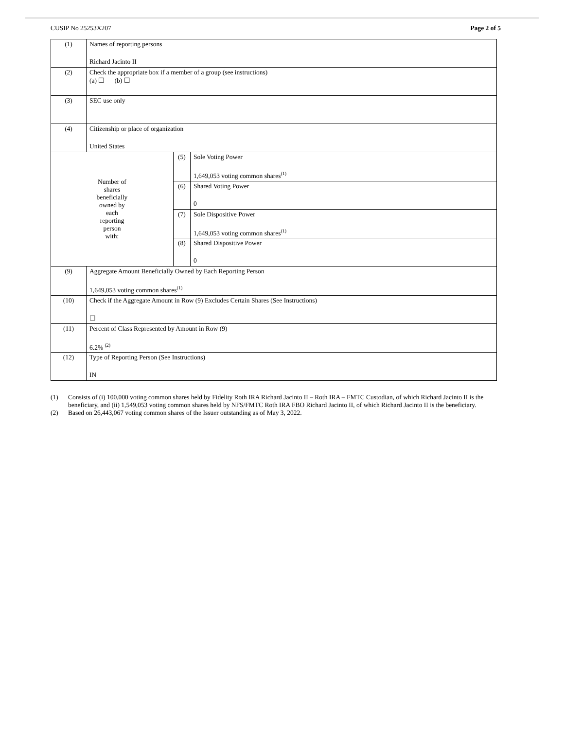CUSIP No 25253X207 Page 2 of 5
| (1) | Names of reporting persons Richard Jacinto II | | |
| (2) | Check the appropriate box if a member of a group (see instructions) (a) ☐ (b) ☐ | | |
| (3) | SEC use only | | |
| (4) | Citizenship or place of organization United States | | |
| Number of shares beneficially owned by each reporting person with: | | (5) | Sole Voting Power 1,649,053 voting common shares<sup>(1)</sup> |
| | | (6) | Shared Voting Power 0 |
| | | (7) | Sole Dispositive Power 1,649,053 voting common shares<sup>(1)</sup> |
| | | (8) | Shared Dispositive Power 0 |
| (9) | Aggregate Amount Beneficially Owned by Each Reporting Person 1,649,053 voting common shares<sup>(1)</sup> | | |
| (10) | Check if the Aggregate Amount in Row (9) Excludes Certain Shares (See Instructions) ☐ | | |
| (11) | Percent of Class Represented by Amount in Row (9) 6.2% <sup>(2)</sup> | | |
| (12) | Type of Reporting Person (See Instructions) IN | | |
(1) Consists of (i) 100,000 voting common shares held by Fidelity Roth IRA Richard Jacinto II – Roth IRA – FMTC Custodian, of which Richard Jacinto II is the beneficiary, and (ii) 1,549,053 voting common shares held by NFS/FMTC Roth IRA FBO Richard Jacinto II, of which Richard Jacinto II is the beneficiary.
(2) Based on 26,443,067 voting common shares of the Issuer outstanding as of May 3, 2022.